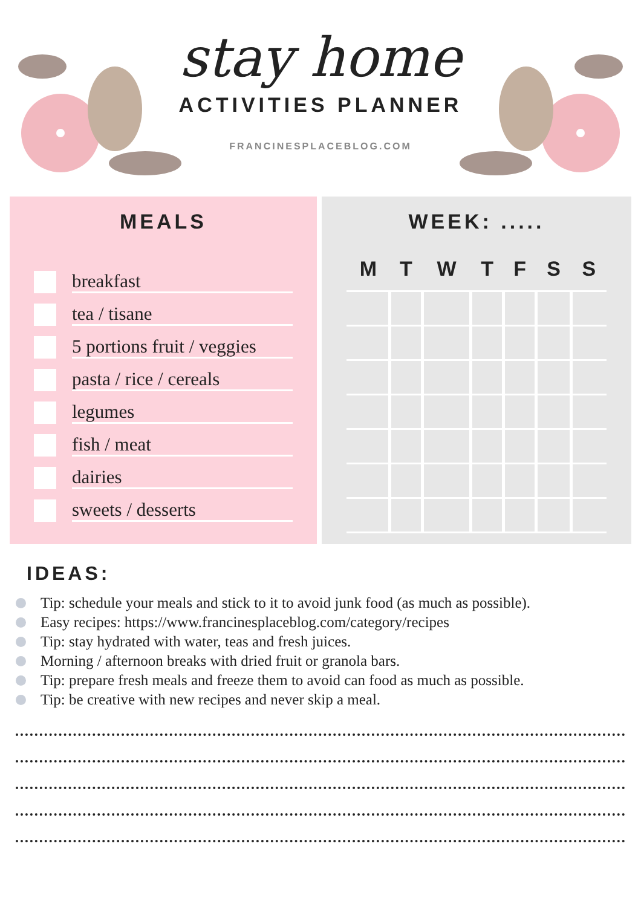stay home
ACTIVITIES PLANNER
FRANCINESPLACEBLOG.COM
MEALS
breakfast
tea / tisane
5 portions fruit / veggies
pasta / rice / cereals
legumes
fish / meat
dairies
sweets / desserts
WEEK: .....
| M | T | W | T | F | S | S |
| --- | --- | --- | --- | --- | --- | --- |
IDEAS:
Tip: schedule your meals and stick to it to avoid junk food (as much as possible).
Easy recipes: https://www.francinesplaceblog.com/category/recipes
Tip: stay hydrated with water, teas and fresh juices.
Morning / afternoon breaks with dried fruit or granola bars.
Tip: prepare fresh meals and freeze them to avoid can food as much as possible.
Tip: be creative with new recipes and never skip a meal.